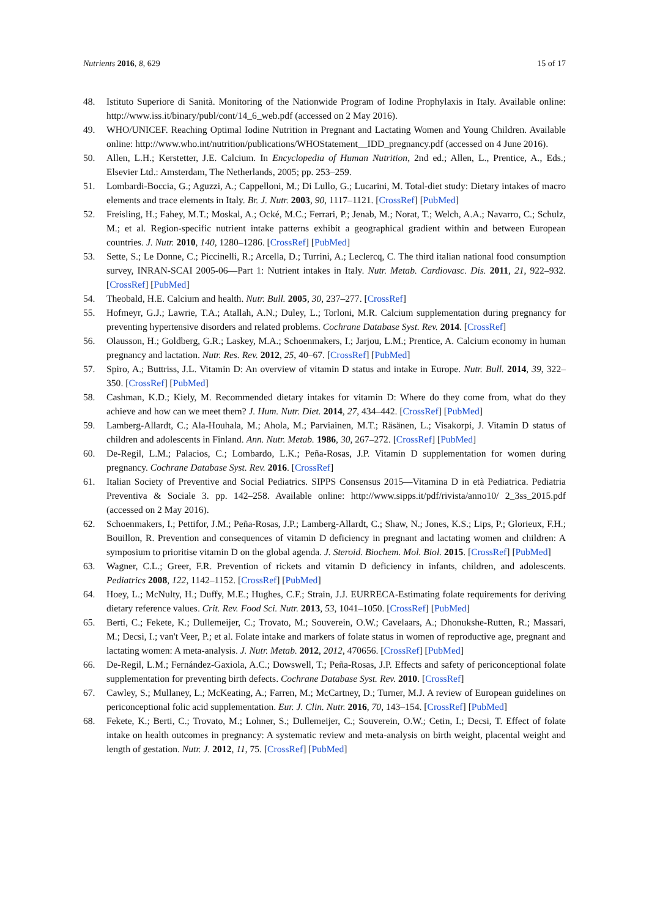Nutrients 2016, 8, 629 15 of 17
48. Istituto Superiore di Sanità. Monitoring of the Nationwide Program of Iodine Prophylaxis in Italy. Available online: http://www.iss.it/binary/publ/cont/14_6_web.pdf (accessed on 2 May 2016).
49. WHO/UNICEF. Reaching Optimal Iodine Nutrition in Pregnant and Lactating Women and Young Children. Available online: http://www.who.int/nutrition/publications/WHOStatement__IDD_pregnancy.pdf (accessed on 4 June 2016).
50. Allen, L.H.; Kerstetter, J.E. Calcium. In Encyclopedia of Human Nutrition, 2nd ed.; Allen, L., Prentice, A., Eds.; Elsevier Ltd.: Amsterdam, The Netherlands, 2005; pp. 253–259.
51. Lombardi-Boccia, G.; Aguzzi, A.; Cappelloni, M.; Di Lullo, G.; Lucarini, M. Total-diet study: Dietary intakes of macro elements and trace elements in Italy. Br. J. Nutr. 2003, 90, 1117–1121. [CrossRef] [PubMed]
52. Freisling, H.; Fahey, M.T.; Moskal, A.; Ocké, M.C.; Ferrari, P.; Jenab, M.; Norat, T.; Welch, A.A.; Navarro, C.; Schulz, M.; et al. Region-specific nutrient intake patterns exhibit a geographical gradient within and between European countries. J. Nutr. 2010, 140, 1280–1286. [CrossRef] [PubMed]
53. Sette, S.; Le Donne, C.; Piccinelli, R.; Arcella, D.; Turrini, A.; Leclercq, C. The third italian national food consumption survey, INRAN-SCAI 2005-06—Part 1: Nutrient intakes in Italy. Nutr. Metab. Cardiovasc. Dis. 2011, 21, 922–932. [CrossRef] [PubMed]
54. Theobald, H.E. Calcium and health. Nutr. Bull. 2005, 30, 237–277. [CrossRef]
55. Hofmeyr, G.J.; Lawrie, T.A.; Atallah, A.N.; Duley, L.; Torloni, M.R. Calcium supplementation during pregnancy for preventing hypertensive disorders and related problems. Cochrane Database Syst. Rev. 2014. [CrossRef]
56. Olausson, H.; Goldberg, G.R.; Laskey, M.A.; Schoenmakers, I.; Jarjou, L.M.; Prentice, A. Calcium economy in human pregnancy and lactation. Nutr. Res. Rev. 2012, 25, 40–67. [CrossRef] [PubMed]
57. Spiro, A.; Buttriss, J.L. Vitamin D: An overview of vitamin D status and intake in Europe. Nutr. Bull. 2014, 39, 322–350. [CrossRef] [PubMed]
58. Cashman, K.D.; Kiely, M. Recommended dietary intakes for vitamin D: Where do they come from, what do they achieve and how can we meet them? J. Hum. Nutr. Diet. 2014, 27, 434–442. [CrossRef] [PubMed]
59. Lamberg-Allardt, C.; Ala-Houhala, M.; Ahola, M.; Parviainen, M.T.; Räsänen, L.; Visakorpi, J. Vitamin D status of children and adolescents in Finland. Ann. Nutr. Metab. 1986, 30, 267–272. [CrossRef] [PubMed]
60. De-Regil, L.M.; Palacios, C.; Lombardo, L.K.; Peña-Rosas, J.P. Vitamin D supplementation for women during pregnancy. Cochrane Database Syst. Rev. 2016. [CrossRef]
61. Italian Society of Preventive and Social Pediatrics. SIPPS Consensus 2015—Vitamina D in età Pediatrica. Pediatria Preventiva & Sociale 3. pp. 142–258. Available online: http://www.sipps.it/pdf/rivista/anno10/ 2_3ss_2015.pdf (accessed on 2 May 2016).
62. Schoenmakers, I.; Pettifor, J.M.; Peña-Rosas, J.P.; Lamberg-Allardt, C.; Shaw, N.; Jones, K.S.; Lips, P.; Glorieux, F.H.; Bouillon, R. Prevention and consequences of vitamin D deficiency in pregnant and lactating women and children: A symposium to prioritise vitamin D on the global agenda. J. Steroid. Biochem. Mol. Biol. 2015. [CrossRef] [PubMed]
63. Wagner, C.L.; Greer, F.R. Prevention of rickets and vitamin D deficiency in infants, children, and adolescents. Pediatrics 2008, 122, 1142–1152. [CrossRef] [PubMed]
64. Hoey, L.; McNulty, H.; Duffy, M.E.; Hughes, C.F.; Strain, J.J. EURRECA-Estimating folate requirements for deriving dietary reference values. Crit. Rev. Food Sci. Nutr. 2013, 53, 1041–1050. [CrossRef] [PubMed]
65. Berti, C.; Fekete, K.; Dullemeijer, C.; Trovato, M.; Souverein, O.W.; Cavelaars, A.; Dhonukshe-Rutten, R.; Massari, M.; Decsi, I.; van't Veer, P.; et al. Folate intake and markers of folate status in women of reproductive age, pregnant and lactating women: A meta-analysis. J. Nutr. Metab. 2012, 2012, 470656. [CrossRef] [PubMed]
66. De-Regil, L.M.; Fernández-Gaxiola, A.C.; Dowswell, T.; Peña-Rosas, J.P. Effects and safety of periconceptional folate supplementation for preventing birth defects. Cochrane Database Syst. Rev. 2010. [CrossRef]
67. Cawley, S.; Mullaney, L.; McKeating, A.; Farren, M.; McCartney, D.; Turner, M.J. A review of European guidelines on periconceptional folic acid supplementation. Eur. J. Clin. Nutr. 2016, 70, 143–154. [CrossRef] [PubMed]
68. Fekete, K.; Berti, C.; Trovato, M.; Lohner, S.; Dullemeijer, C.; Souverein, O.W.; Cetin, I.; Decsi, T. Effect of folate intake on health outcomes in pregnancy: A systematic review and meta-analysis on birth weight, placental weight and length of gestation. Nutr. J. 2012, 11, 75. [CrossRef] [PubMed]